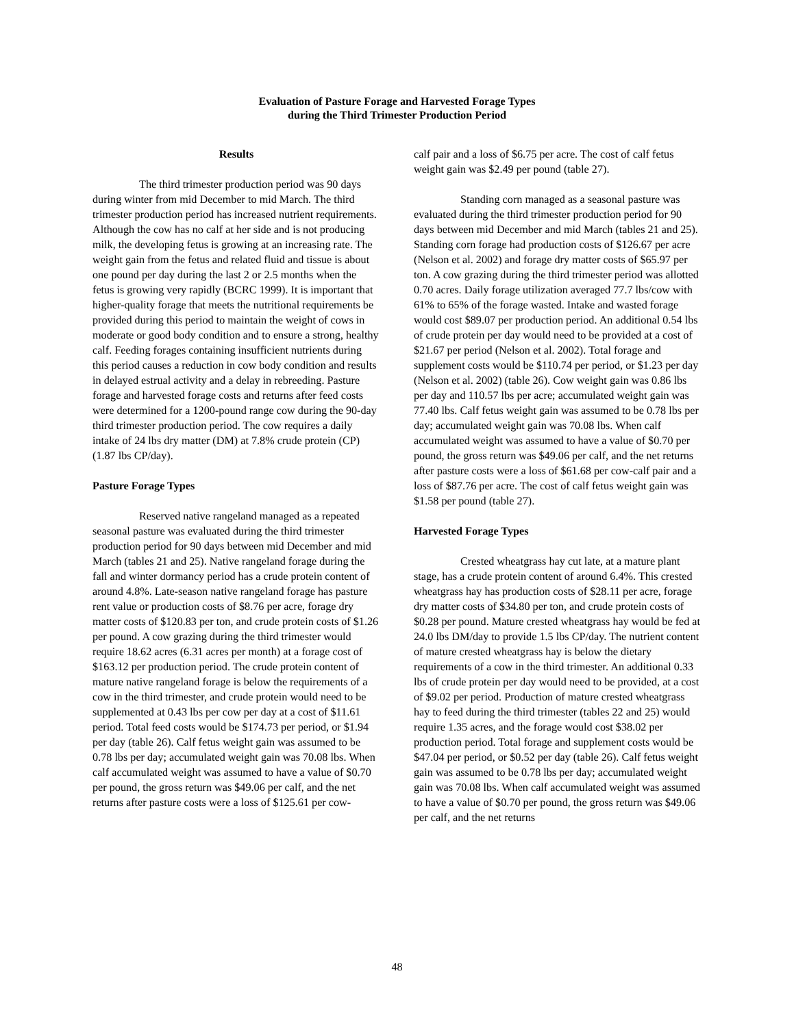Evaluation of Pasture Forage and Harvested Forage Types
during the Third Trimester Production Period
Results
The third trimester production period was 90 days during winter from mid December to mid March. The third trimester production period has increased nutrient requirements. Although the cow has no calf at her side and is not producing milk, the developing fetus is growing at an increasing rate. The weight gain from the fetus and related fluid and tissue is about one pound per day during the last 2 or 2.5 months when the fetus is growing very rapidly (BCRC 1999). It is important that higher-quality forage that meets the nutritional requirements be provided during this period to maintain the weight of cows in moderate or good body condition and to ensure a strong, healthy calf. Feeding forages containing insufficient nutrients during this period causes a reduction in cow body condition and results in delayed estrual activity and a delay in rebreeding. Pasture forage and harvested forage costs and returns after feed costs were determined for a 1200-pound range cow during the 90-day third trimester production period. The cow requires a daily intake of 24 lbs dry matter (DM) at 7.8% crude protein (CP) (1.87 lbs CP/day).
Pasture Forage Types
Reserved native rangeland managed as a repeated seasonal pasture was evaluated during the third trimester production period for 90 days between mid December and mid March (tables 21 and 25). Native rangeland forage during the fall and winter dormancy period has a crude protein content of around 4.8%. Late-season native rangeland forage has pasture rent value or production costs of $8.76 per acre, forage dry matter costs of $120.83 per ton, and crude protein costs of $1.26 per pound. A cow grazing during the third trimester would require 18.62 acres (6.31 acres per month) at a forage cost of $163.12 per production period. The crude protein content of mature native rangeland forage is below the requirements of a cow in the third trimester, and crude protein would need to be supplemented at 0.43 lbs per cow per day at a cost of $11.61 period. Total feed costs would be $174.73 per period, or $1.94 per day (table 26). Calf fetus weight gain was assumed to be 0.78 lbs per day; accumulated weight gain was 70.08 lbs. When calf accumulated weight was assumed to have a value of $0.70 per pound, the gross return was $49.06 per calf, and the net returns after pasture costs were a loss of $125.61 per cow-
calf pair and a loss of $6.75 per acre. The cost of calf fetus weight gain was $2.49 per pound (table 27).
Standing corn managed as a seasonal pasture was evaluated during the third trimester production period for 90 days between mid December and mid March (tables 21 and 25). Standing corn forage had production costs of $126.67 per acre (Nelson et al. 2002) and forage dry matter costs of $65.97 per ton. A cow grazing during the third trimester period was allotted 0.70 acres. Daily forage utilization averaged 77.7 lbs/cow with 61% to 65% of the forage wasted. Intake and wasted forage would cost $89.07 per production period. An additional 0.54 lbs of crude protein per day would need to be provided at a cost of $21.67 per period (Nelson et al. 2002). Total forage and supplement costs would be $110.74 per period, or $1.23 per day (Nelson et al. 2002) (table 26). Cow weight gain was 0.86 lbs per day and 110.57 lbs per acre; accumulated weight gain was 77.40 lbs. Calf fetus weight gain was assumed to be 0.78 lbs per day; accumulated weight gain was 70.08 lbs. When calf accumulated weight was assumed to have a value of $0.70 per pound, the gross return was $49.06 per calf, and the net returns after pasture costs were a loss of $61.68 per cow-calf pair and a loss of $87.76 per acre. The cost of calf fetus weight gain was $1.58 per pound (table 27).
Harvested Forage Types
Crested wheatgrass hay cut late, at a mature plant stage, has a crude protein content of around 6.4%. This crested wheatgrass hay has production costs of $28.11 per acre, forage dry matter costs of $34.80 per ton, and crude protein costs of $0.28 per pound. Mature crested wheatgrass hay would be fed at 24.0 lbs DM/day to provide 1.5 lbs CP/day. The nutrient content of mature crested wheatgrass hay is below the dietary requirements of a cow in the third trimester. An additional 0.33 lbs of crude protein per day would need to be provided, at a cost of $9.02 per period. Production of mature crested wheatgrass hay to feed during the third trimester (tables 22 and 25) would require 1.35 acres, and the forage would cost $38.02 per production period. Total forage and supplement costs would be $47.04 per period, or $0.52 per day (table 26). Calf fetus weight gain was assumed to be 0.78 lbs per day; accumulated weight gain was 70.08 lbs. When calf accumulated weight was assumed to have a value of $0.70 per pound, the gross return was $49.06 per calf, and the net returns
48